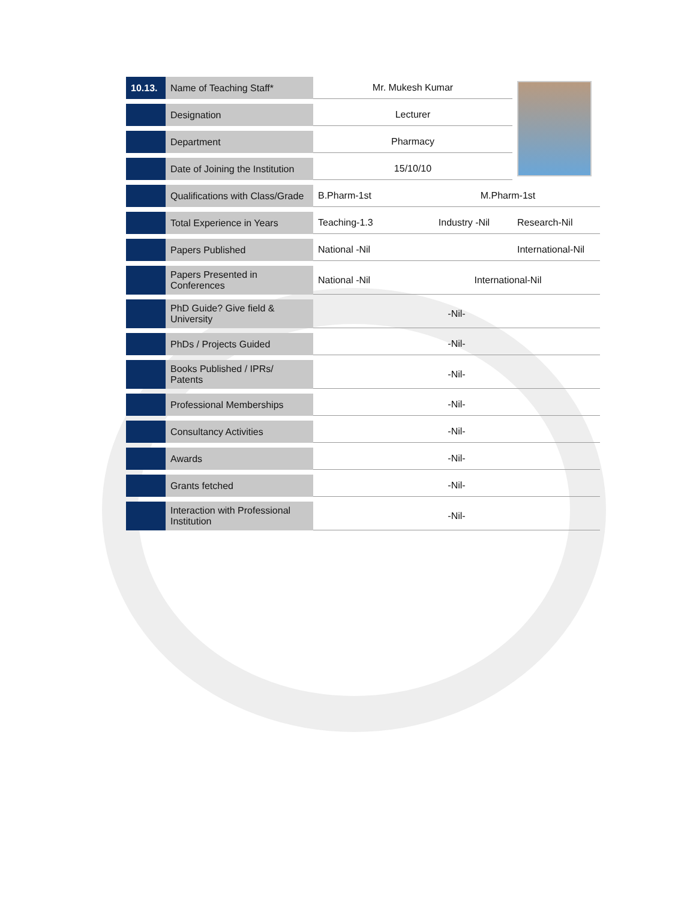| 10.13. | Name of Teaching Staff* | Mr. Mukesh Kumar | | |
| | Designation | Lecturer | | |
| | Department | Pharmacy | | |
| | Date of Joining the Institution | 15/10/10 | | |
| | Qualifications with Class/Grade | B.Pharm-1st | M.Pharm-1st | |
| | Total Experience in Years | Teaching-1.3 | Industry -Nil | Research-Nil |
| | Papers Published | National -Nil | | International-Nil |
| | Papers Presented in Conferences | National -Nil | International-Nil | |
| | PhD Guide? Give field & University | -Nil- | | |
| | PhDs / Projects Guided | -Nil- | | |
| | Books Published / IPRs/ Patents | -Nil- | | |
| | Professional Memberships | -Nil- | | |
| | Consultancy Activities | -Nil- | | |
| | Awards | -Nil- | | |
| | Grants fetched | -Nil- | | |
| | Interaction with Professional Institution | -Nil- | | |